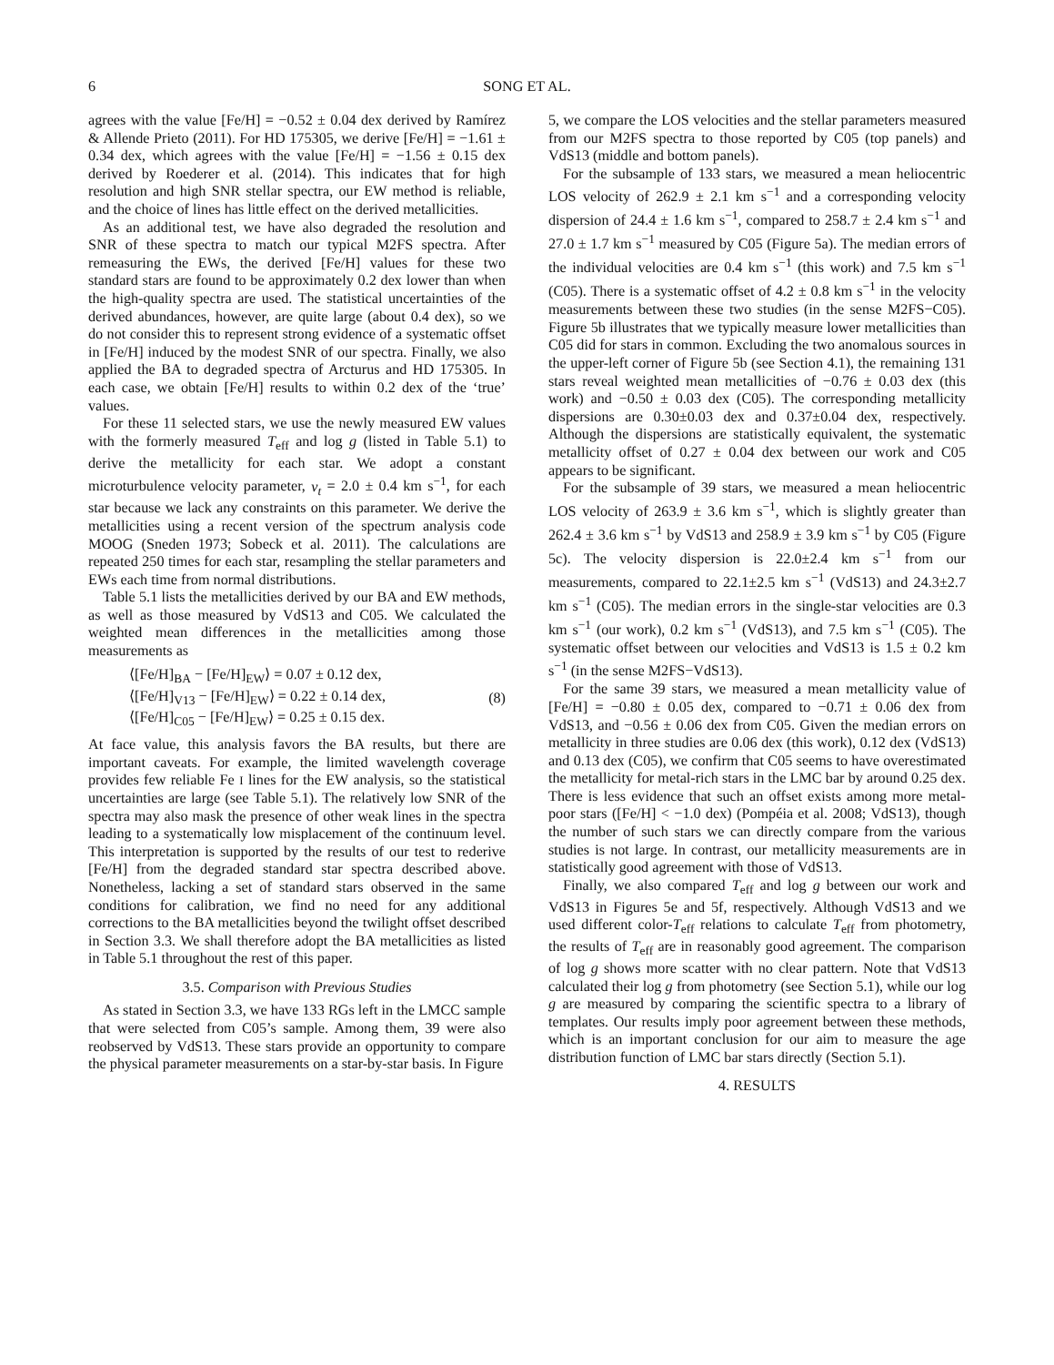6
SONG ET AL.
agrees with the value [Fe/H] = −0.52 ± 0.04 dex derived by Ramírez & Allende Prieto (2011). For HD 175305, we derive [Fe/H] = −1.61 ± 0.34 dex, which agrees with the value [Fe/H] = −1.56 ± 0.15 dex derived by Roederer et al. (2014). This indicates that for high resolution and high SNR stellar spectra, our EW method is reliable, and the choice of lines has little effect on the derived metallicities.
As an additional test, we have also degraded the resolution and SNR of these spectra to match our typical M2FS spectra. After remeasuring the EWs, the derived [Fe/H] values for these two standard stars are found to be approximately 0.2 dex lower than when the high-quality spectra are used. The statistical uncertainties of the derived abundances, however, are quite large (about 0.4 dex), so we do not consider this to represent strong evidence of a systematic offset in [Fe/H] induced by the modest SNR of our spectra. Finally, we also applied the BA to degraded spectra of Arcturus and HD 175305. In each case, we obtain [Fe/H] results to within 0.2 dex of the ‘true’ values.
For these 11 selected stars, we use the newly measured EW values with the formerly measured T<sub>eff</sub> and log g (listed in Table 5.1) to derive the metallicity for each star. We adopt a constant microturbulence velocity parameter, v<sub>t</sub> = 2.0 ± 0.4 km s<sup>−1</sup>, for each star because we lack any constraints on this parameter. We derive the metallicities using a recent version of the spectrum analysis code MOOG (Sneden 1973; Sobeck et al. 2011). The calculations are repeated 250 times for each star, resampling the stellar parameters and EWs each time from normal distributions.
Table 5.1 lists the metallicities derived by our BA and EW methods, as well as those measured by VdS13 and C05. We calculated the weighted mean differences in the metallicities among those measurements as
⟨[Fe/H]<sub>BA</sub> − [Fe/H]<sub>EW</sub>⟩ = 0.07 ± 0.12 dex,
⟨[Fe/H]<sub>V13</sub> − [Fe/H]<sub>EW</sub>⟩ = 0.22 ± 0.14 dex,
⟨[Fe/H]<sub>C05</sub> − [Fe/H]<sub>EW</sub>⟩ = 0.25 ± 0.15 dex.
(8)
At face value, this analysis favors the BA results, but there are important caveats. For example, the limited wavelength coverage provides few reliable Fe I lines for the EW analysis, so the statistical uncertainties are large (see Table 5.1). The relatively low SNR of the spectra may also mask the presence of other weak lines in the spectra leading to a systematically low misplacement of the continuum level. This interpretation is supported by the results of our test to rederive [Fe/H] from the degraded standard star spectra described above. Nonetheless, lacking a set of standard stars observed in the same conditions for calibration, we find no need for any additional corrections to the BA metallicities beyond the twilight offset described in Section 3.3. We shall therefore adopt the BA metallicities as listed in Table 5.1 throughout the rest of this paper.
3.5. Comparison with Previous Studies
As stated in Section 3.3, we have 133 RGs left in the LMCC sample that were selected from C05’s sample. Among them, 39 were also reobserved by VdS13. These stars provide an opportunity to compare the physical parameter measurements on a star-by-star basis. In Figure
5, we compare the LOS velocities and the stellar parameters measured from our M2FS spectra to those reported by C05 (top panels) and VdS13 (middle and bottom panels).
For the subsample of 133 stars, we measured a mean heliocentric LOS velocity of 262.9 ± 2.1 km s<sup>−1</sup> and a corresponding velocity dispersion of 24.4 ± 1.6 km s<sup>−1</sup>, compared to 258.7 ± 2.4 km s<sup>−1</sup> and 27.0 ± 1.7 km s<sup>−1</sup> measured by C05 (Figure 5a). The median errors of the individual velocities are 0.4 km s<sup>−1</sup> (this work) and 7.5 km s<sup>−1</sup> (C05). There is a systematic offset of 4.2 ± 0.8 km s<sup>−1</sup> in the velocity measurements between these two studies (in the sense M2FS−C05). Figure 5b illustrates that we typically measure lower metallicities than C05 did for stars in common. Excluding the two anomalous sources in the upper-left corner of Figure 5b (see Section 4.1), the remaining 131 stars reveal weighted mean metallicities of −0.76 ± 0.03 dex (this work) and −0.50 ± 0.03 dex (C05). The corresponding metallicity dispersions are 0.30±0.03 dex and 0.37±0.04 dex, respectively. Although the dispersions are statistically equivalent, the systematic metallicity offset of 0.27 ± 0.04 dex between our work and C05 appears to be significant.
For the subsample of 39 stars, we measured a mean heliocentric LOS velocity of 263.9 ± 3.6 km s<sup>−1</sup>, which is slightly greater than 262.4 ± 3.6 km s<sup>−1</sup> by VdS13 and 258.9 ± 3.9 km s<sup>−1</sup> by C05 (Figure 5c). The velocity dispersion is 22.0±2.4 km s<sup>−1</sup> from our measurements, compared to 22.1±2.5 km s<sup>−1</sup> (VdS13) and 24.3±2.7 km s<sup>−1</sup> (C05). The median errors in the single-star velocities are 0.3 km s<sup>−1</sup> (our work), 0.2 km s<sup>−1</sup> (VdS13), and 7.5 km s<sup>−1</sup> (C05). The systematic offset between our velocities and VdS13 is 1.5 ± 0.2 km s<sup>−1</sup> (in the sense M2FS−VdS13).
For the same 39 stars, we measured a mean metallicity value of [Fe/H] = −0.80 ± 0.05 dex, compared to −0.71 ± 0.06 dex from VdS13, and −0.56 ± 0.06 dex from C05. Given the median errors on metallicity in three studies are 0.06 dex (this work), 0.12 dex (VdS13) and 0.13 dex (C05), we confirm that C05 seems to have overestimated the metallicity for metal-rich stars in the LMC bar by around 0.25 dex. There is less evidence that such an offset exists among more metal-poor stars ([Fe/H] < −1.0 dex) (Pompéia et al. 2008; VdS13), though the number of such stars we can directly compare from the various studies is not large. In contrast, our metallicity measurements are in statistically good agreement with those of VdS13.
Finally, we also compared T<sub>eff</sub> and log g between our work and VdS13 in Figures 5e and 5f, respectively. Although VdS13 and we used different color-T<sub>eff</sub> relations to calculate T<sub>eff</sub> from photometry, the results of T<sub>eff</sub> are in reasonably good agreement. The comparison of log g shows more scatter with no clear pattern. Note that VdS13 calculated their log g from photometry (see Section 5.1), while our log g are measured by comparing the scientific spectra to a library of templates. Our results imply poor agreement between these methods, which is an important conclusion for our aim to measure the age distribution function of LMC bar stars directly (Section 5.1).
4. RESULTS